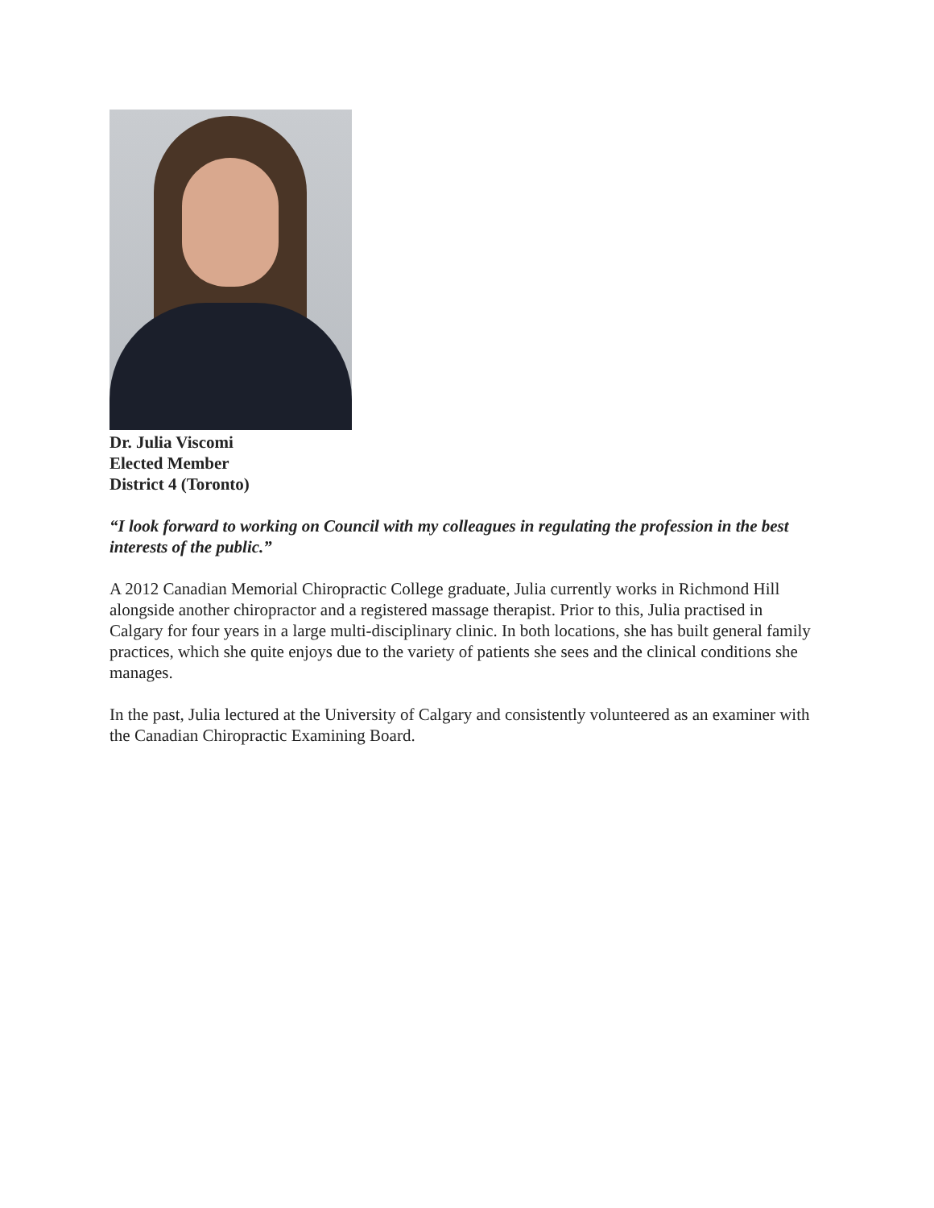Dr. Julia Viscomi
Elected Member
District 4 (Toronto)
“I look forward to working on Council with my colleagues in regulating the profession in the best interests of the public.”
A 2012 Canadian Memorial Chiropractic College graduate, Julia currently works in Richmond Hill alongside another chiropractor and a registered massage therapist. Prior to this, Julia practised in Calgary for four years in a large multi-disciplinary clinic. In both locations, she has built general family practices, which she quite enjoys due to the variety of patients she sees and the clinical conditions she manages.
In the past, Julia lectured at the University of Calgary and consistently volunteered as an examiner with the Canadian Chiropractic Examining Board.